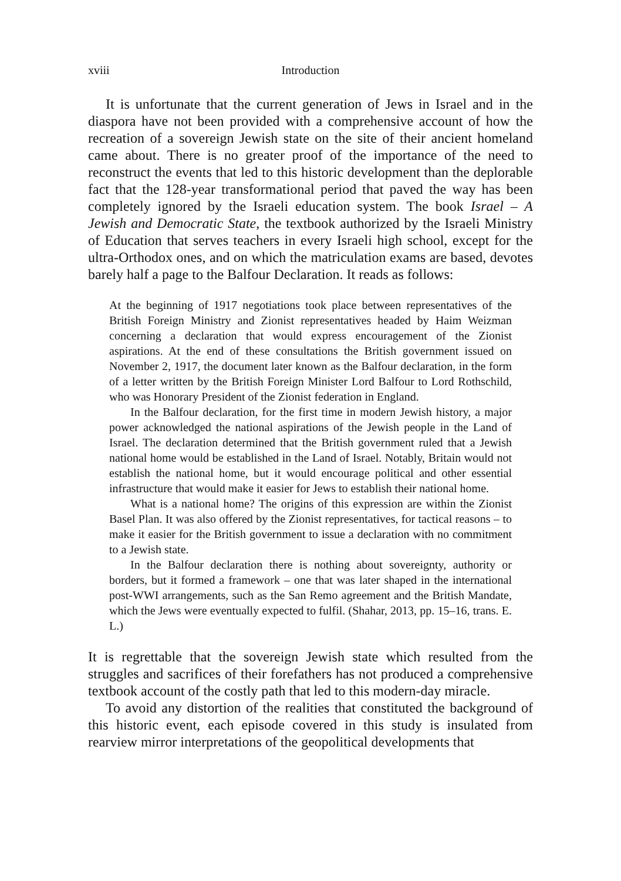xviii Introduction
It is unfortunate that the current generation of Jews in Israel and in the diaspora have not been provided with a comprehensive account of how the recreation of a sovereign Jewish state on the site of their ancient homeland came about. There is no greater proof of the importance of the need to reconstruct the events that led to this historic development than the deplorable fact that the 128-year transformational period that paved the way has been completely ignored by the Israeli education system. The book Israel – A Jewish and Democratic State, the textbook authorized by the Israeli Ministry of Education that serves teachers in every Israeli high school, except for the ultra-Orthodox ones, and on which the matriculation exams are based, devotes barely half a page to the Balfour Declaration. It reads as follows:
At the beginning of 1917 negotiations took place between representatives of the British Foreign Ministry and Zionist representatives headed by Haim Weizman concerning a declaration that would express encouragement of the Zionist aspirations. At the end of these consultations the British government issued on November 2, 1917, the document later known as the Balfour declaration, in the form of a letter written by the British Foreign Minister Lord Balfour to Lord Rothschild, who was Honorary President of the Zionist federation in England.
In the Balfour declaration, for the first time in modern Jewish history, a major power acknowledged the national aspirations of the Jewish people in the Land of Israel. The declaration determined that the British government ruled that a Jewish national home would be established in the Land of Israel. Notably, Britain would not establish the national home, but it would encourage political and other essential infrastructure that would make it easier for Jews to establish their national home.
What is a national home? The origins of this expression are within the Zionist Basel Plan. It was also offered by the Zionist representatives, for tactical reasons – to make it easier for the British government to issue a declaration with no commitment to a Jewish state.
In the Balfour declaration there is nothing about sovereignty, authority or borders, but it formed a framework – one that was later shaped in the international post-WWI arrangements, such as the San Remo agreement and the British Mandate, which the Jews were eventually expected to fulfil. (Shahar, 2013, pp. 15–16, trans. E. L.)
It is regrettable that the sovereign Jewish state which resulted from the struggles and sacrifices of their forefathers has not produced a comprehensive textbook account of the costly path that led to this modern-day miracle.
To avoid any distortion of the realities that constituted the background of this historic event, each episode covered in this study is insulated from rearview mirror interpretations of the geopolitical developments that